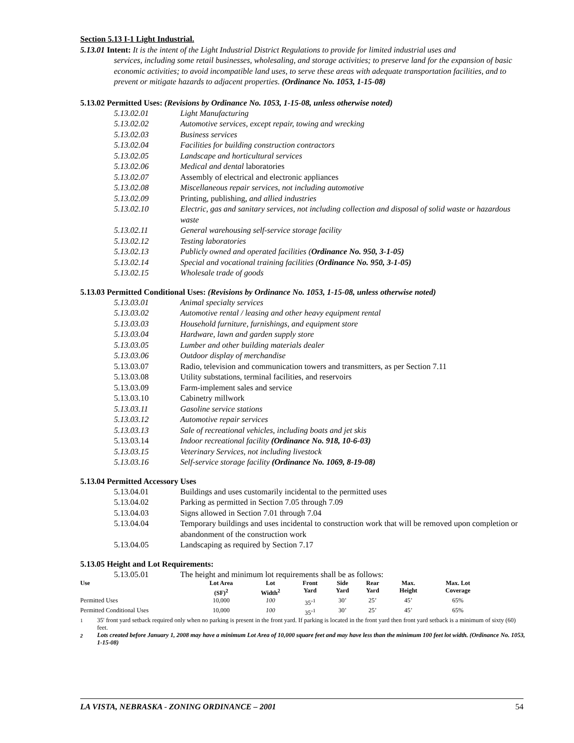Section 5.13 I-1 Light Industrial.
5.13.01 Intent: It is the intent of the Light Industrial District Regulations to provide for limited industrial uses and
services, including some retail businesses, wholesaling, and storage activities; to preserve land for the expansion of basic economic activities; to avoid incompatible land uses, to serve these areas with adequate transportation facilities, and to prevent or mitigate hazards to adjacent properties. (Ordinance No. 1053, 1-15-08)
5.13.02 Permitted Uses: (Revisions by Ordinance No. 1053, 1-15-08, unless otherwise noted)
5.13.02.01 Light Manufacturing
5.13.02.02 Automotive services, except repair, towing and wrecking
5.13.02.03 Business services
5.13.02.04 Facilities for building construction contractors
5.13.02.05 Landscape and horticultural services
5.13.02.06 Medical and dental laboratories
5.13.02.07 Assembly of electrical and electronic appliances
5.13.02.08 Miscellaneous repair services, not including automotive
5.13.02.09 Printing, publishing, and allied industries
5.13.02.10 Electric, gas and sanitary services, not including collection and disposal of solid waste or hazardous waste
5.13.02.11 General warehousing self-service storage facility
5.13.02.12 Testing laboratories
5.13.02.13 Publicly owned and operated facilities (Ordinance No. 950, 3-1-05)
5.13.02.14 Special and vocational training facilities (Ordinance No. 950, 3-1-05)
5.13.02.15 Wholesale trade of goods
5.13.03 Permitted Conditional Uses: (Revisions by Ordinance No. 1053, 1-15-08, unless otherwise noted)
5.13.03.01 Animal specialty services
5.13.03.02 Automotive rental / leasing and other heavy equipment rental
5.13.03.03 Household furniture, furnishings, and equipment store
5.13.03.04 Hardware, lawn and garden supply store
5.13.03.05 Lumber and other building materials dealer
5.13.03.06 Outdoor display of merchandise
5.13.03.07 Radio, television and communication towers and transmitters, as per Section 7.11
5.13.03.08 Utility substations, terminal facilities, and reservoirs
5.13.03.09 Farm-implement sales and service
5.13.03.10 Cabinetry millwork
5.13.03.11 Gasoline service stations
5.13.03.12 Automotive repair services
5.13.03.13 Sale of recreational vehicles, including boats and jet skis
5.13.03.14 Indoor recreational facility (Ordinance No. 918, 10-6-03)
5.13.03.15 Veterinary Services, not including livestock
5.13.03.16 Self-service storage facility (Ordinance No. 1069, 8-19-08)
5.13.04 Permitted Accessory Uses
5.13.04.01 Buildings and uses customarily incidental to the permitted uses
5.13.04.02 Parking as permitted in Section 7.05 through 7.09
5.13.04.03 Signs allowed in Section 7.01 through 7.04
5.13.04.04 Temporary buildings and uses incidental to construction work that will be removed upon completion or abandonment of the construction work
5.13.04.05 Landscaping as required by Section 7.17
5.13.05 Height and Lot Requirements:
5.13.05.01 The height and minimum lot requirements shall be as follows:
| Use | Lot Area (SF)<sup>2</sup> | Lot Width<sup>2</sup> | Front Yard | Side Yard | Rear Yard | Max. Height | Max. Lot Coverage | |
| --- | --- | --- | --- | --- | --- | --- | --- | --- |
| Permitted Uses | 10,000 | 100 | 35’<sup>1</sup> | 30’ | 25’ | 45’ | 65% | |
| Permitted Conditional Uses | 10,000 | 100 | 35’<sup>1</sup> | 30’ | 25’ | 45’ | 65% | |
<sup>1</sup> 35' front yard setback required only when no parking is present in the front yard. If parking is located in the front yard then front yard setback is a minimum of sixty (60) feet.
<sup>2</sup> Lots created before January 1, 2008 may have a minimum Lot Area of 10,000 square feet and may have less than the minimum 100 feet lot width. (Ordinance No. 1053, 1-15-08)
LA VISTA, NEBRASKA - ZONING ORDINANCE – 2001 54